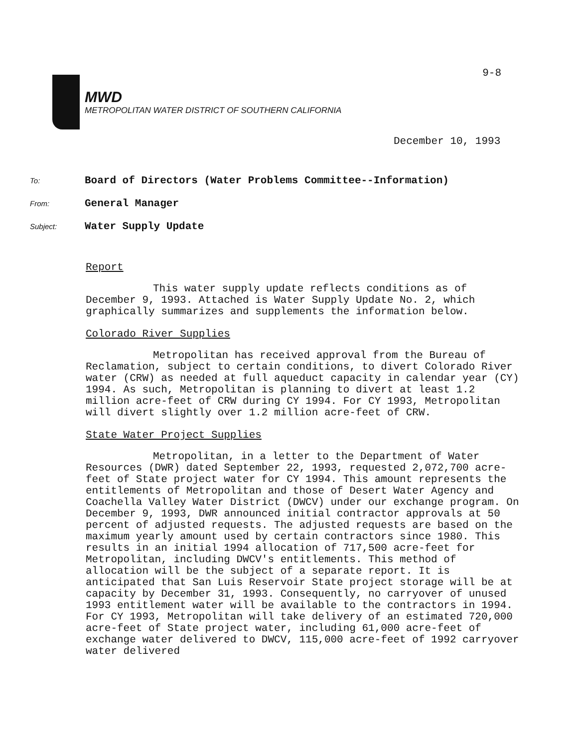9-8
MWD
METROPOLITAN WATER DISTRICT OF SOUTHERN CALIFORNIA
December 10, 1993
To: Board of Directors (Water Problems Committee--Information)
From: General Manager
Subject: Water Supply Update
Report
This water supply update reflects conditions as of December 9, 1993. Attached is Water Supply Update No. 2, which graphically summarizes and supplements the information below.
Colorado River Supplies
Metropolitan has received approval from the Bureau of Reclamation, subject to certain conditions, to divert Colorado River water (CRW) as needed at full aqueduct capacity in calendar year (CY) 1994. As such, Metropolitan is planning to divert at least 1.2 million acre-feet of CRW during CY 1994. For CY 1993, Metropolitan will divert slightly over 1.2 million acre-feet of CRW.
State Water Project Supplies
Metropolitan, in a letter to the Department of Water Resources (DWR) dated September 22, 1993, requested 2,072,700 acre-feet of State project water for CY 1994. This amount represents the entitlements of Metropolitan and those of Desert Water Agency and Coachella Valley Water District (DWCV) under our exchange program. On December 9, 1993, DWR announced initial contractor approvals at 50 percent of adjusted requests. The adjusted requests are based on the maximum yearly amount used by certain contractors since 1980. This results in an initial 1994 allocation of 717,500 acre-feet for Metropolitan, including DWCV's entitlements. This method of allocation will be the subject of a separate report. It is anticipated that San Luis Reservoir State project storage will be at capacity by December 31, 1993. Consequently, no carryover of unused 1993 entitlement water will be available to the contractors in 1994. For CY 1993, Metropolitan will take delivery of an estimated 720,000 acre-feet of State project water, including 61,000 acre-feet of exchange water delivered to DWCV, 115,000 acre-feet of 1992 carryover water delivered